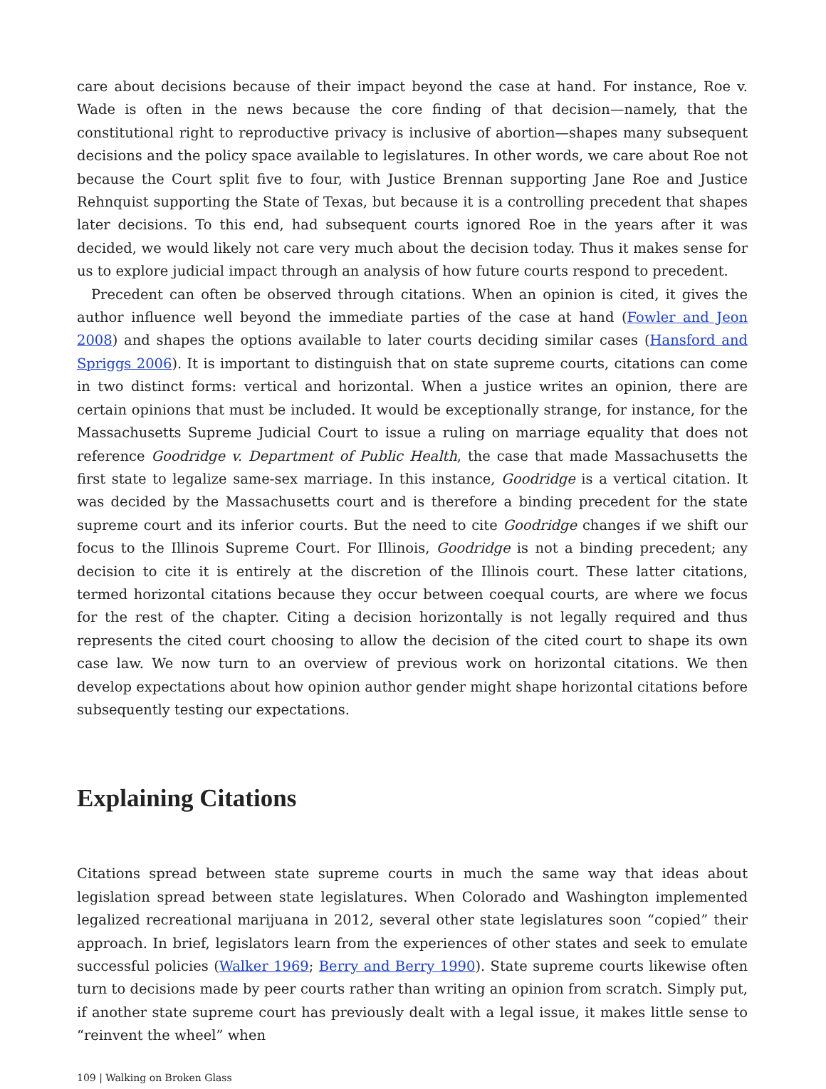care about decisions because of their impact beyond the case at hand. For instance, Roe v. Wade is often in the news because the core finding of that decision—namely, that the constitutional right to reproductive privacy is inclusive of abortion—shapes many subsequent decisions and the policy space available to legislatures. In other words, we care about Roe not because the Court split five to four, with Justice Brennan supporting Jane Roe and Justice Rehnquist supporting the State of Texas, but because it is a controlling precedent that shapes later decisions. To this end, had subsequent courts ignored Roe in the years after it was decided, we would likely not care very much about the decision today. Thus it makes sense for us to explore judicial impact through an analysis of how future courts respond to precedent.
Precedent can often be observed through citations. When an opinion is cited, it gives the author influence well beyond the immediate parties of the case at hand (Fowler and Jeon 2008) and shapes the options available to later courts deciding similar cases (Hansford and Spriggs 2006). It is important to distinguish that on state supreme courts, citations can come in two distinct forms: vertical and horizontal. When a justice writes an opinion, there are certain opinions that must be included. It would be exceptionally strange, for instance, for the Massachusetts Supreme Judicial Court to issue a ruling on marriage equality that does not reference Goodridge v. Department of Public Health, the case that made Massachusetts the first state to legalize same-sex marriage. In this instance, Goodridge is a vertical citation. It was decided by the Massachusetts court and is therefore a binding precedent for the state supreme court and its inferior courts. But the need to cite Goodridge changes if we shift our focus to the Illinois Supreme Court. For Illinois, Goodridge is not a binding precedent; any decision to cite it is entirely at the discretion of the Illinois court. These latter citations, termed horizontal citations because they occur between coequal courts, are where we focus for the rest of the chapter. Citing a decision horizontally is not legally required and thus represents the cited court choosing to allow the decision of the cited court to shape its own case law. We now turn to an overview of previous work on horizontal citations. We then develop expectations about how opinion author gender might shape horizontal citations before subsequently testing our expectations.
Explaining Citations
Citations spread between state supreme courts in much the same way that ideas about legislation spread between state legislatures. When Colorado and Washington implemented legalized recreational marijuana in 2012, several other state legislatures soon “copied” their approach. In brief, legislators learn from the experiences of other states and seek to emulate successful policies (Walker 1969; Berry and Berry 1990). State supreme courts likewise often turn to decisions made by peer courts rather than writing an opinion from scratch. Simply put, if another state supreme court has previously dealt with a legal issue, it makes little sense to “reinvent the wheel” when
109 | Walking on Broken Glass